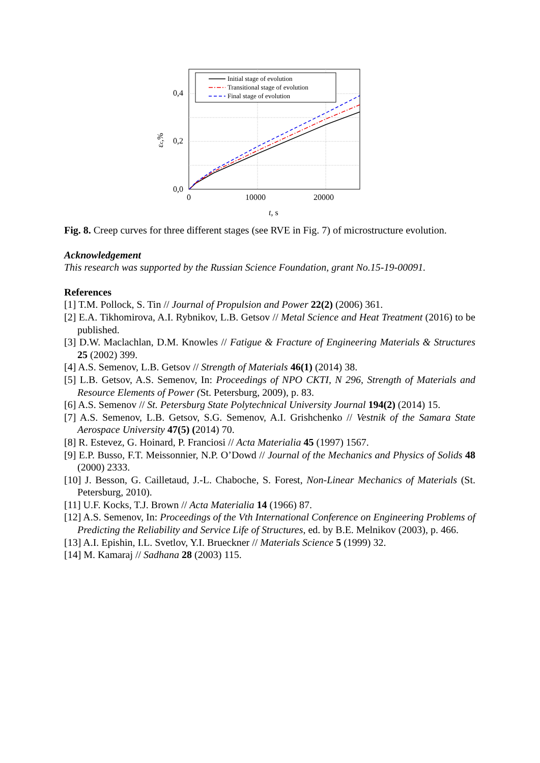Initial stage of evolution
Transitional stage of evolution
Final stage of evolution
0,4
0,2
0,0
0
10000
20000
t, s
εc,%
Fig. 8. Creep curves for three different stages (see RVE in Fig. 7) of microstructure evolution.
Acknowledgement
This research was supported by the Russian Science Foundation, grant No.15-19-00091.
References
[1] T.M. Pollock, S. Tin // Journal of Propulsion and Power 22(2) (2006) 361.
[2] E.A. Tikhomirova, A.I. Rybnikov, L.B. Getsov // Metal Science and Heat Treatment (2016) to be published.
[3] D.W. Maclachlan, D.M. Knowles // Fatigue & Fracture of Engineering Materials & Structures 25 (2002) 399.
[4] A.S. Semenov, L.B. Getsov // Strength of Materials 46(1) (2014) 38.
[5] L.B. Getsov, A.S. Semenov, In: Proceedings of NPO CKTI, N 296, Strength of Materials and Resource Elements of Power (St. Petersburg, 2009), p. 83.
[6] A.S. Semenov // St. Petersburg State Polytechnical University Journal 194(2) (2014) 15.
[7] A.S. Semenov, L.B. Getsov, S.G. Semenov, A.I. Grishchenko // Vestnik of the Samara State Aerospace University 47(5) (2014) 70.
[8] R. Estevez, G. Hoinard, P. Franciosi // Acta Materialia 45 (1997) 1567.
[9] E.P. Busso, F.T. Meissonnier, N.P. O’Dowd // Journal of the Mechanics and Physics of Solids 48 (2000) 2333.
[10] J. Besson, G. Cailletaud, J.-L. Chaboche, S. Forest, Non-Linear Mechanics of Materials (St. Petersburg, 2010).
[11] U.F. Kocks, T.J. Brown // Acta Materialia 14 (1966) 87.
[12] A.S. Semenov, In: Proceedings of the Vth International Conference on Engineering Problems of Predicting the Reliability and Service Life of Structures, ed. by B.E. Melnikov (2003), p. 466.
[13] A.I. Epishin, I.L. Svetlov, Y.I. Brueckner // Materials Science 5 (1999) 32.
[14] M. Kamaraj // Sadhana 28 (2003) 115.